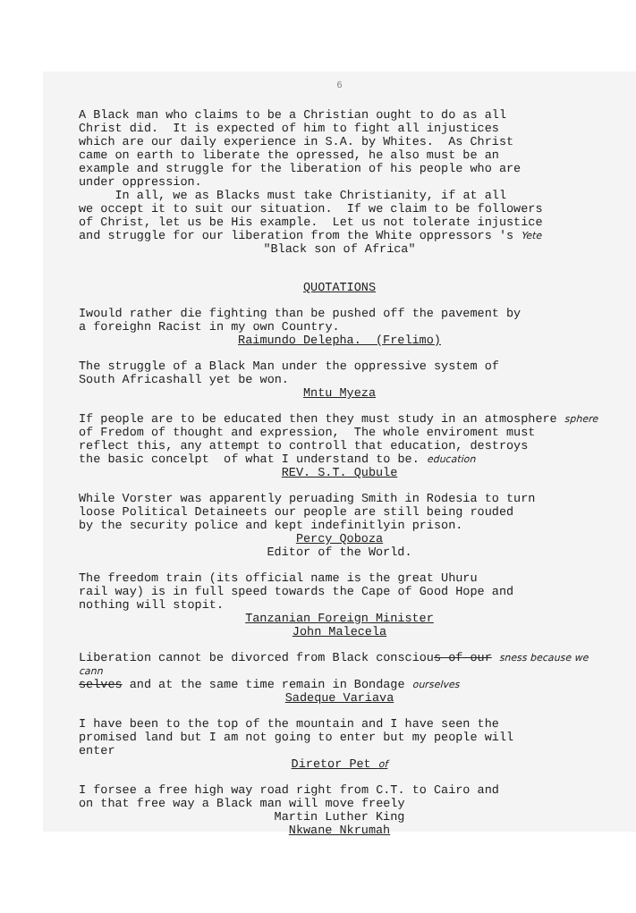6
A Black man who claims to be a Christian ought to do as all Christ did. It is expected of him to fight all injustices which are our daily experience in S.A. by Whites. As Christ came on earth to liberate the opressed, he also must be an example and struggle for the liberation of his people who are under oppression. In all, we as Blacks must take Christianity, if at all we occept it to suit our situation. If we claim to be followers of Christ, let us be His example. Let us not tolerate injustice and struggle for our liberation from the White oppressors 's Yete
"Black son of Africa"
QUOTATIONS
Iwould rather die fighting than be pushed off the pavement by a foreighn Racist in my own Country.
Raimundo Delepha. (Frelimo)
The struggle of a Black Man under the oppressive system of South Africashall yet be won.
Mntu Myeza
If people are to be educated then they must study in an atmosphere sphere of Fredom of thought and expression, The whole enviroment must reflect this, any attempt to controll that education, destroys the basic concelpt of what I understand to be. education
REV. S.T. Qubule
While Vorster was apparently peruading Smith in Rodesia to turn loose Political Detaineets our people are still being rouded by the security police and kept indefinitlyin prison.
Percy Qoboza
Editor of the World.
The freedom train (its official name is the great Uhuru rail way) is in full speed towards the Cape of Good Hope and nothing will stopit.
Tanzanian Foreign Minister
John Malecela
Liberation cannot be divorced from Black conscious of our sness because we cann selves and at the same time remain in Bondage ourselves
Sadeque Variava
I have been to the top of the mountain and I have seen the promised land but I am not going to enter but my people will enter
Diretor Pet of
I forsee a free high way road right from C.T. to Cairo and on that free way a Black man will move freely
Martin Luther King
Nkwane Nkrumah